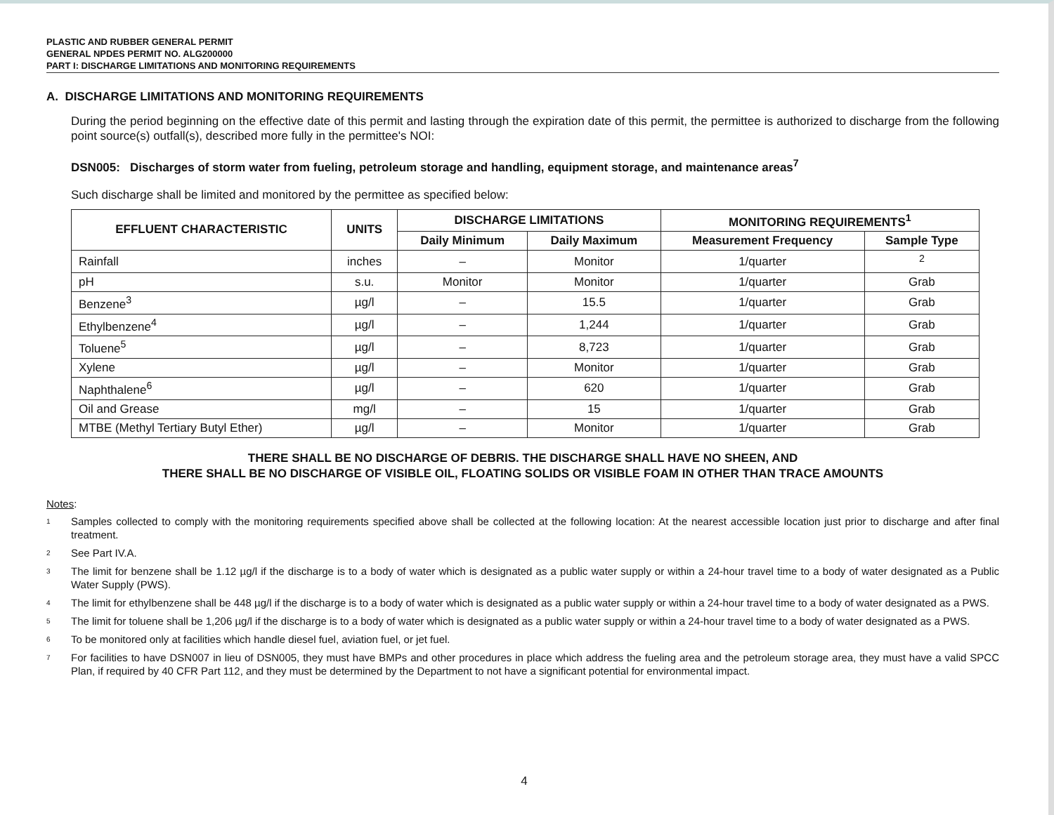PLASTIC AND RUBBER GENERAL PERMIT
GENERAL NPDES PERMIT NO. ALG200000
PART I: DISCHARGE LIMITATIONS AND MONITORING REQUIREMENTS
A. DISCHARGE LIMITATIONS AND MONITORING REQUIREMENTS
During the period beginning on the effective date of this permit and lasting through the expiration date of this permit, the permittee is authorized to discharge from the following point source(s) outfall(s), described more fully in the permittee's NOI:
DSN005: Discharges of storm water from fueling, petroleum storage and handling, equipment storage, and maintenance areas<sup>7</sup>
Such discharge shall be limited and monitored by the permittee as specified below:
| EFFLUENT CHARACTERISTIC | UNITS | DISCHARGE LIMITATIONS | | MONITORING REQUIREMENTS<sup>1</sup> | |
| --- | --- | --- | --- | --- | --- |
| | | Daily Minimum | Daily Maximum | Measurement Frequency | Sample Type |
| Rainfall | inches | – | Monitor | 1/quarter | <sup>2</sup> |
| pH | s.u. | Monitor | Monitor | 1/quarter | Grab |
| Benzene<sup>3</sup> | µg/l | – | 15.5 | 1/quarter | Grab |
| Ethylbenzene<sup>4</sup> | µg/l | – | 1,244 | 1/quarter | Grab |
| Toluene<sup>5</sup> | µg/l | – | 8,723 | 1/quarter | Grab |
| Xylene | µg/l | – | Monitor | 1/quarter | Grab |
| Naphthalene<sup>6</sup> | µg/l | – | 620 | 1/quarter | Grab |
| Oil and Grease | mg/l | – | 15 | 1/quarter | Grab |
| MTBE (Methyl Tertiary Butyl Ether) | µg/l | – | Monitor | 1/quarter | Grab |
THERE SHALL BE NO DISCHARGE OF DEBRIS. THE DISCHARGE SHALL HAVE NO SHEEN, AND
THERE SHALL BE NO DISCHARGE OF VISIBLE OIL, FLOATING SOLIDS OR VISIBLE FOAM IN OTHER THAN TRACE AMOUNTS
Notes:
<sup>1</sup>
Samples collected to comply with the monitoring requirements specified above shall be collected at the following location: At the nearest accessible location just prior to discharge and after final treatment.
<sup>2</sup>
See Part IV.A.
<sup>3</sup>
The limit for benzene shall be 1.12 µg/l if the discharge is to a body of water which is designated as a public water supply or within a 24-hour travel time to a body of water designated as a Public Water Supply (PWS).
<sup>4</sup>
The limit for ethylbenzene shall be 448 µg/l if the discharge is to a body of water which is designated as a public water supply or within a 24-hour travel time to a body of water designated as a PWS.
<sup>5</sup>
The limit for toluene shall be 1,206 µg/l if the discharge is to a body of water which is designated as a public water supply or within a 24-hour travel time to a body of water designated as a PWS.
<sup>6</sup>
To be monitored only at facilities which handle diesel fuel, aviation fuel, or jet fuel.
<sup>7</sup>
For facilities to have DSN007 in lieu of DSN005, they must have BMPs and other procedures in place which address the fueling area and the petroleum storage area, they must have a valid SPCC Plan, if required by 40 CFR Part 112, and they must be determined by the Department to not have a significant potential for environmental impact.
4